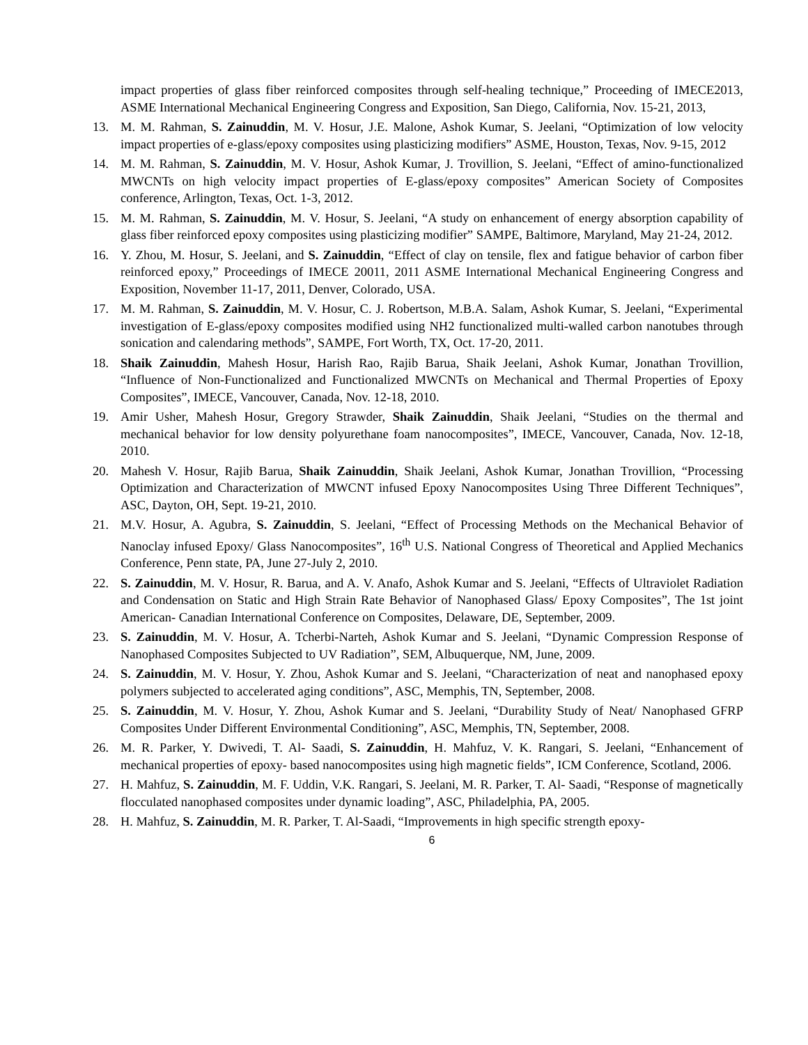impact properties of glass fiber reinforced composites through self-healing technique,” Proceeding of IMECE2013, ASME International Mechanical Engineering Congress and Exposition, San Diego, California, Nov. 15-21, 2013,
13. M. M. Rahman, S. Zainuddin, M. V. Hosur, J.E. Malone, Ashok Kumar, S. Jeelani, “Optimization of low velocity impact properties of e-glass/epoxy composites using plasticizing modifiers” ASME, Houston, Texas, Nov. 9-15, 2012
14. M. M. Rahman, S. Zainuddin, M. V. Hosur, Ashok Kumar, J. Trovillion, S. Jeelani, “Effect of amino-functionalized MWCNTs on high velocity impact properties of E-glass/epoxy composites” American Society of Composites conference, Arlington, Texas, Oct. 1-3, 2012.
15. M. M. Rahman, S. Zainuddin, M. V. Hosur, S. Jeelani, “A study on enhancement of energy absorption capability of glass fiber reinforced epoxy composites using plasticizing modifier” SAMPE, Baltimore, Maryland, May 21-24, 2012.
16. Y. Zhou, M. Hosur, S. Jeelani, and S. Zainuddin, “Effect of clay on tensile, flex and fatigue behavior of carbon fiber reinforced epoxy,” Proceedings of IMECE 20011, 2011 ASME International Mechanical Engineering Congress and Exposition, November 11-17, 2011, Denver, Colorado, USA.
17. M. M. Rahman, S. Zainuddin, M. V. Hosur, C. J. Robertson, M.B.A. Salam, Ashok Kumar, S. Jeelani, “Experimental investigation of E-glass/epoxy composites modified using NH2 functionalized multi-walled carbon nanotubes through sonication and calendaring methods”, SAMPE, Fort Worth, TX, Oct. 17-20, 2011.
18. Shaik Zainuddin, Mahesh Hosur, Harish Rao, Rajib Barua, Shaik Jeelani, Ashok Kumar, Jonathan Trovillion, “Influence of Non-Functionalized and Functionalized MWCNTs on Mechanical and Thermal Properties of Epoxy Composites”, IMECE, Vancouver, Canada, Nov. 12-18, 2010.
19. Amir Usher, Mahesh Hosur, Gregory Strawder, Shaik Zainuddin, Shaik Jeelani, “Studies on the thermal and mechanical behavior for low density polyurethane foam nanocomposites”, IMECE, Vancouver, Canada, Nov. 12-18, 2010.
20. Mahesh V. Hosur, Rajib Barua, Shaik Zainuddin, Shaik Jeelani, Ashok Kumar, Jonathan Trovillion, “Processing Optimization and Characterization of MWCNT infused Epoxy Nanocomposites Using Three Different Techniques”, ASC, Dayton, OH, Sept. 19-21, 2010.
21. M.V. Hosur, A. Agubra, S. Zainuddin, S. Jeelani, “Effect of Processing Methods on the Mechanical Behavior of Nanoclay infused Epoxy/ Glass Nanocomposites”, 16<sup>th</sup> U.S. National Congress of Theoretical and Applied Mechanics Conference, Penn state, PA, June 27-July 2, 2010.
22. S. Zainuddin, M. V. Hosur, R. Barua, and A. V. Anafo, Ashok Kumar and S. Jeelani, “Effects of Ultraviolet Radiation and Condensation on Static and High Strain Rate Behavior of Nanophased Glass/ Epoxy Composites”, The 1st joint American- Canadian International Conference on Composites, Delaware, DE, September, 2009.
23. S. Zainuddin, M. V. Hosur, A. Tcherbi-Narteh, Ashok Kumar and S. Jeelani, “Dynamic Compression Response of Nanophased Composites Subjected to UV Radiation”, SEM, Albuquerque, NM, June, 2009.
24. S. Zainuddin, M. V. Hosur, Y. Zhou, Ashok Kumar and S. Jeelani, “Characterization of neat and nanophased epoxy polymers subjected to accelerated aging conditions”, ASC, Memphis, TN, September, 2008.
25. S. Zainuddin, M. V. Hosur, Y. Zhou, Ashok Kumar and S. Jeelani, “Durability Study of Neat/ Nanophased GFRP Composites Under Different Environmental Conditioning”, ASC, Memphis, TN, September, 2008.
26. M. R. Parker, Y. Dwivedi, T. Al- Saadi, S. Zainuddin, H. Mahfuz, V. K. Rangari, S. Jeelani, “Enhancement of mechanical properties of epoxy- based nanocomposites using high magnetic fields”, ICM Conference, Scotland, 2006.
27. H. Mahfuz, S. Zainuddin, M. F. Uddin, V.K. Rangari, S. Jeelani, M. R. Parker, T. Al- Saadi, “Response of magnetically flocculated nanophased composites under dynamic loading”, ASC, Philadelphia, PA, 2005.
28. H. Mahfuz, S. Zainuddin, M. R. Parker, T. Al-Saadi, “Improvements in high specific strength epoxy-
6